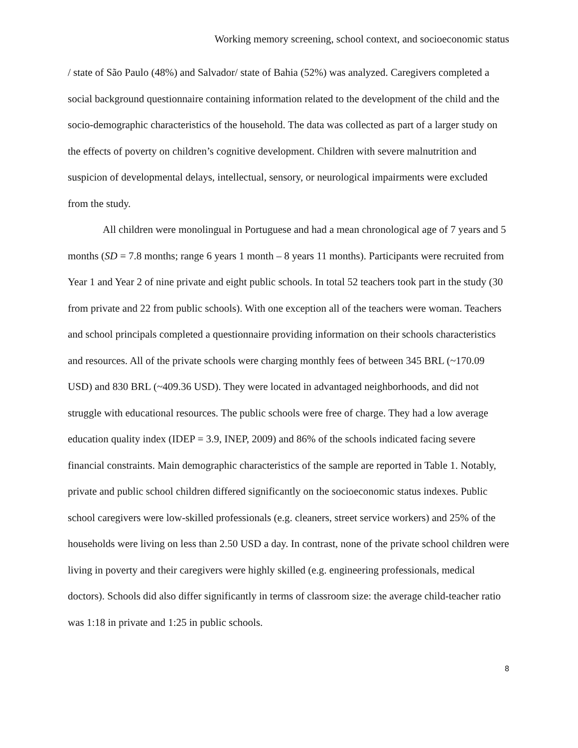Working memory screening, school context, and socioeconomic status
/ state of São Paulo (48%) and Salvador/ state of Bahia (52%) was analyzed. Caregivers completed a social background questionnaire containing information related to the development of the child and the socio-demographic characteristics of the household. The data was collected as part of a larger study on the effects of poverty on children’s cognitive development. Children with severe malnutrition and suspicion of developmental delays, intellectual, sensory, or neurological impairments were excluded from the study.
All children were monolingual in Portuguese and had a mean chronological age of 7 years and 5 months (SD = 7.8 months; range 6 years 1 month – 8 years 11 months). Participants were recruited from Year 1 and Year 2 of nine private and eight public schools. In total 52 teachers took part in the study (30 from private and 22 from public schools). With one exception all of the teachers were woman. Teachers and school principals completed a questionnaire providing information on their schools characteristics and resources. All of the private schools were charging monthly fees of between 345 BRL (~170.09 USD) and 830 BRL (~409.36 USD). They were located in advantaged neighborhoods, and did not struggle with educational resources. The public schools were free of charge. They had a low average education quality index (IDEP = 3.9, INEP, 2009) and 86% of the schools indicated facing severe financial constraints. Main demographic characteristics of the sample are reported in Table 1. Notably, private and public school children differed significantly on the socioeconomic status indexes. Public school caregivers were low-skilled professionals (e.g. cleaners, street service workers) and 25% of the households were living on less than 2.50 USD a day. In contrast, none of the private school children were living in poverty and their caregivers were highly skilled (e.g. engineering professionals, medical doctors). Schools did also differ significantly in terms of classroom size: the average child-teacher ratio was 1:18 in private and 1:25 in public schools.
8